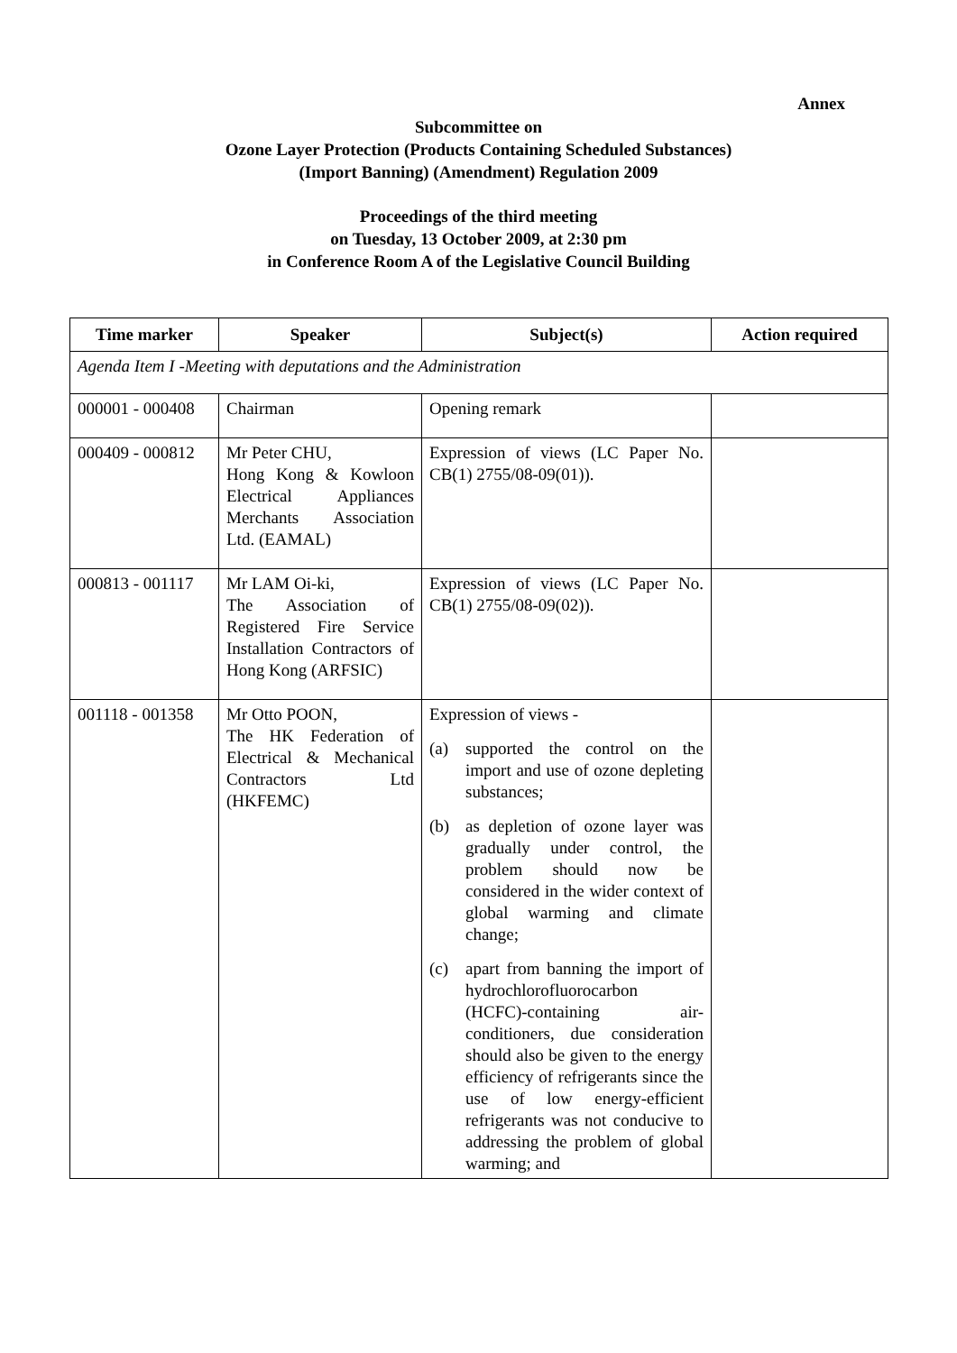Annex
Subcommittee on
Ozone Layer Protection (Products Containing Scheduled Substances)
(Import Banning) (Amendment) Regulation 2009
Proceedings of the third meeting
on Tuesday, 13 October 2009, at 2:30 pm
in Conference Room A of the Legislative Council Building
| Time marker | Speaker | Subject(s) | Action required |
| --- | --- | --- | --- |
| Agenda Item I -Meeting with deputations and the Administration | | | |
| 000001 - 000408 | Chairman | Opening remark | |
| 000409 - 000812 | Mr Peter CHU, Hong Kong & Kowloon Electrical Appliances Merchants Association Ltd. (EAMAL) | Expression of views (LC Paper No. CB(1) 2755/08-09(01)). | |
| 000813 - 001117 | Mr LAM Oi-ki, The Association of Registered Fire Service Installation Contractors of Hong Kong (ARFSIC) | Expression of views (LC Paper No. CB(1) 2755/08-09(02)). | |
| 001118 - 001358 | Mr Otto POON, The HK Federation of Electrical & Mechanical Contractors Ltd (HKFEMC) | Expression of views - (a) supported the control on the import and use of ozone depleting substances; (b) as depletion of ozone layer was gradually under control, the problem should now be considered in the wider context of global warming and climate change; (c) apart from banning the import of hydrochlorofluorocarbon (HCFC)-containing air-conditioners, due consideration should also be given to the energy efficiency of refrigerants since the use of low energy-efficient refrigerants was not conducive to addressing the problem of global warming; and | |